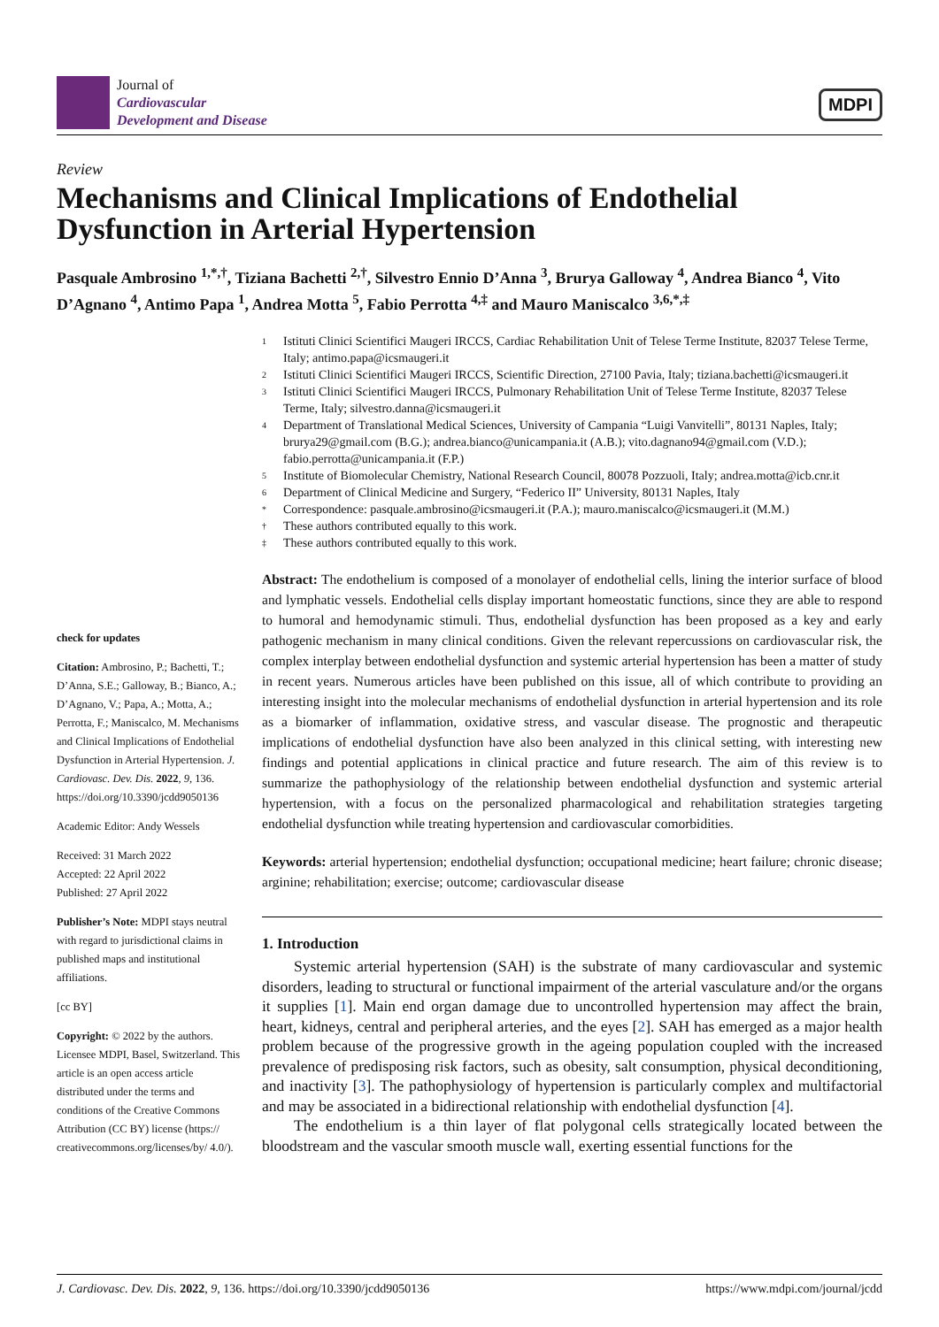Journal of
Cardiovascular
Development and Disease
MDPI
Review
Mechanisms and Clinical Implications of Endothelial Dysfunction in Arterial Hypertension
Pasquale Ambrosino <sup>1,*,†</sup>, Tiziana Bachetti <sup>2,†</sup>, Silvestro Ennio D’Anna <sup>3</sup>, Brurya Galloway <sup>4</sup>, Andrea Bianco <sup>4</sup>, Vito D’Agnano <sup>4</sup>, Antimo Papa <sup>1</sup>, Andrea Motta <sup>5</sup>, Fabio Perrotta <sup>4,‡</sup> and Mauro Maniscalco <sup>3,6,*,‡</sup>
check for updates
Citation: Ambrosino, P.; Bachetti, T.; D’Anna, S.E.; Galloway, B.; Bianco, A.; D’Agnano, V.; Papa, A.; Motta, A.; Perrotta, F.; Maniscalco, M. Mechanisms and Clinical Implications of Endothelial Dysfunction in Arterial Hypertension. J. Cardiovasc. Dev. Dis. 2022, 9, 136. https://doi.org/10.3390/jcdd9050136
Academic Editor: Andy Wessels
Received: 31 March 2022
Accepted: 22 April 2022
Published: 27 April 2022
Publisher’s Note: MDPI stays neutral with regard to jurisdictional claims in published maps and institutional affiliations.
[cc BY]
Copyright: © 2022 by the authors. Licensee MDPI, Basel, Switzerland. This article is an open access article distributed under the terms and conditions of the Creative Commons Attribution (CC BY) license (https:// creativecommons.org/licenses/by/ 4.0/).
1 Istituti Clinici Scientifici Maugeri IRCCS, Cardiac Rehabilitation Unit of Telese Terme Institute, 82037 Telese Terme, Italy; antimo.papa@icsmaugeri.it
2 Istituti Clinici Scientifici Maugeri IRCCS, Scientific Direction, 27100 Pavia, Italy; tiziana.bachetti@icsmaugeri.it
3 Istituti Clinici Scientifici Maugeri IRCCS, Pulmonary Rehabilitation Unit of Telese Terme Institute, 82037 Telese Terme, Italy; silvestro.danna@icsmaugeri.it
4 Department of Translational Medical Sciences, University of Campania “Luigi Vanvitelli”, 80131 Naples, Italy; brurya29@gmail.com (B.G.); andrea.bianco@unicampania.it (A.B.); vito.dagnano94@gmail.com (V.D.); fabio.perrotta@unicampania.it (F.P.)
5 Institute of Biomolecular Chemistry, National Research Council, 80078 Pozzuoli, Italy; andrea.motta@icb.cnr.it
6 Department of Clinical Medicine and Surgery, “Federico II” University, 80131 Naples, Italy
* Correspondence: pasquale.ambrosino@icsmaugeri.it (P.A.); mauro.maniscalco@icsmaugeri.it (M.M.)
† These authors contributed equally to this work.
‡ These authors contributed equally to this work.
Abstract: The endothelium is composed of a monolayer of endothelial cells, lining the interior surface of blood and lymphatic vessels. Endothelial cells display important homeostatic functions, since they are able to respond to humoral and hemodynamic stimuli. Thus, endothelial dysfunction has been proposed as a key and early pathogenic mechanism in many clinical conditions. Given the relevant repercussions on cardiovascular risk, the complex interplay between endothelial dysfunction and systemic arterial hypertension has been a matter of study in recent years. Numerous articles have been published on this issue, all of which contribute to providing an interesting insight into the molecular mechanisms of endothelial dysfunction in arterial hypertension and its role as a biomarker of inflammation, oxidative stress, and vascular disease. The prognostic and therapeutic implications of endothelial dysfunction have also been analyzed in this clinical setting, with interesting new findings and potential applications in clinical practice and future research. The aim of this review is to summarize the pathophysiology of the relationship between endothelial dysfunction and systemic arterial hypertension, with a focus on the personalized pharmacological and rehabilitation strategies targeting endothelial dysfunction while treating hypertension and cardiovascular comorbidities.
Keywords: arterial hypertension; endothelial dysfunction; occupational medicine; heart failure; chronic disease; arginine; rehabilitation; exercise; outcome; cardiovascular disease
1. Introduction
Systemic arterial hypertension (SAH) is the substrate of many cardiovascular and systemic disorders, leading to structural or functional impairment of the arterial vasculature and/or the organs it supplies [1]. Main end organ damage due to uncontrolled hypertension may affect the brain, heart, kidneys, central and peripheral arteries, and the eyes [2]. SAH has emerged as a major health problem because of the progressive growth in the ageing population coupled with the increased prevalence of predisposing risk factors, such as obesity, salt consumption, physical deconditioning, and inactivity [3]. The pathophysiology of hypertension is particularly complex and multifactorial and may be associated in a bidirectional relationship with endothelial dysfunction [4].
The endothelium is a thin layer of flat polygonal cells strategically located between the bloodstream and the vascular smooth muscle wall, exerting essential functions for the
J. Cardiovasc. Dev. Dis. 2022, 9, 136. https://doi.org/10.3390/jcdd9050136 https://www.mdpi.com/journal/jcdd